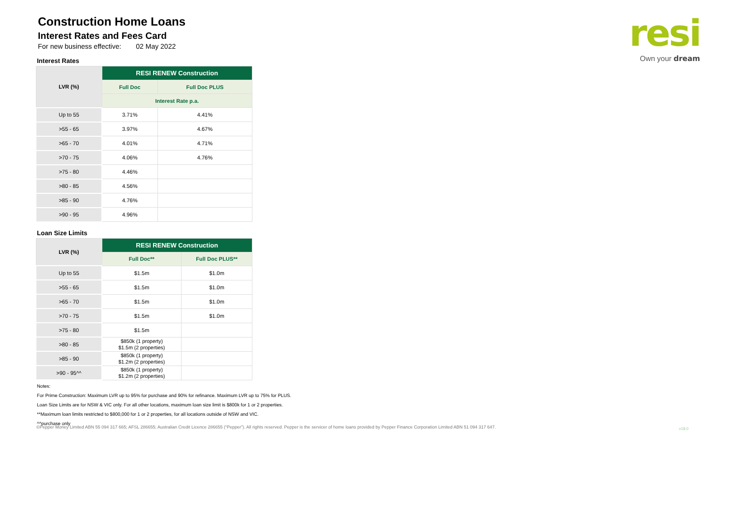Construction Home Loans
Interest Rates and Fees Card
For new business effective: 02 May 2022
Interest Rates
| LVR (%) | RESI RENEW Construction | |
| --- | --- | --- |
| | Full Doc | Full Doc PLUS |
| | Interest Rate p.a. | |
| Up to 55 | 3.71% | 4.41% |
| >55 - 65 | 3.97% | 4.67% |
| >65 - 70 | 4.01% | 4.71% |
| >70 - 75 | 4.06% | 4.76% |
| >75 - 80 | 4.46% | |
| >80 - 85 | 4.56% | |
| >85 - 90 | 4.76% | |
| >90 - 95 | 4.96% | |
Loan Size Limits
| LVR (%) | RESI RENEW Construction | |
| --- | --- | --- |
| | Full Doc** | Full Doc PLUS** |
| Up to 55 | $1.5m | $1.0m |
| >55 - 65 | $1.5m | $1.0m |
| >65 - 70 | $1.5m | $1.0m |
| >70 - 75 | $1.5m | $1.0m |
| >75 - 80 | $1.5m | |
| >80 - 85 | $850k (1 property) $1.5m (2 properties) | |
| >85 - 90 | $850k (1 property) $1.2m (2 properties) | |
| >90 - 95^^ | $850k (1 property) $1.2m (2 properties) | |
Notes:
For Prime Construction: Maximum LVR up to 95% for purchase and 90% for refinance. Maximum LVR up to 75% for PLUS.
Loan Size Limits are for NSW & VIC only. For all other locations, maximum loan size limit is $800k for 1 or 2 properties.
**Maximum loan limits restricted to $800,000 for 1 or 2 properties, for all locations outside of NSW and VIC.
^^purchase only
resi
Own your dream
©Pepper Money Limited ABN 55 094 317 665; AFSL 286655; Australian Credit Licence 286655 (“Pepper”). All rights reserved. Pepper is the servicer of home loans provided by Pepper Finance Corporation Limited ABN 51 094 317 647.
v18.0